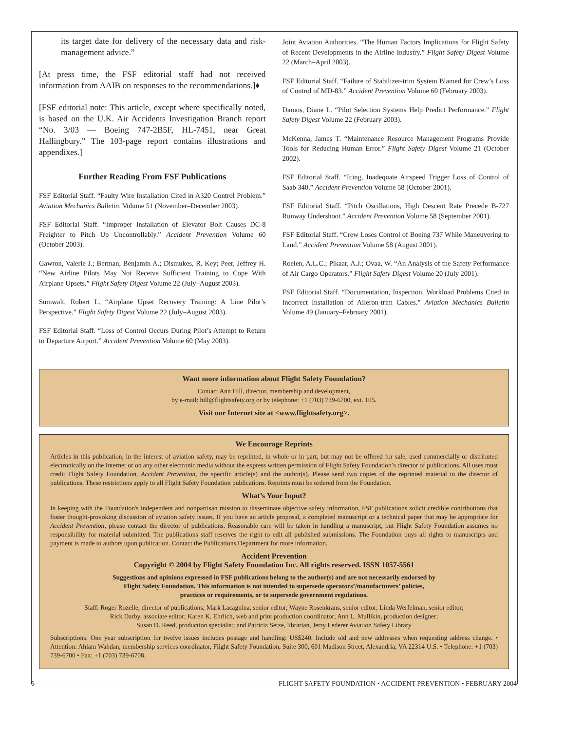its target date for delivery of the necessary data and risk-management advice.”
[At press time, the FSF editorial staff had not received information from AAIB on responses to the recommendations.]♦
[FSF editorial note: This article, except where specifically noted, is based on the U.K. Air Accidents Investigation Branch report “No. 3/03 — Boeing 747-2B5F, HL-7451, near Great Hallingbury.” The 103-page report contains illustrations and appendixes.]
Further Reading From FSF Publications
FSF Editorial Staff. “Faulty Wire Installation Cited in A320 Control Problem.” Aviation Mechanics Bulletin. Volume 51 (November–December 2003).
FSF Editorial Staff. “Improper Installation of Elevator Bolt Causes DC-8 Freighter to Pitch Up Uncontrollably.” Accident Prevention Volume 60 (October 2003).
Gawron, Valerie J.; Berman, Benjamin A.; Dismukes, R. Key; Peer, Jeffrey H. “New Airline Pilots May Not Receive Sufficient Training to Cope With Airplane Upsets.” Flight Safety Digest Volume 22 (July–August 2003).
Sumwalt, Robert L. “Airplane Upset Recovery Training: A Line Pilot’s Perspective.” Flight Safety Digest Volume 22 (July–August 2003).
FSF Editorial Staff. “Loss of Control Occurs During Pilot’s Attempt to Return to Departure Airport.” Accident Prevention Volume 60 (May 2003).
Joint Aviation Authorities. “The Human Factors Implications for Flight Safety of Recent Developments in the Airline Industry.” Flight Safety Digest Volume 22 (March–April 2003).
FSF Editorial Staff. “Failure of Stabilizer-trim System Blamed for Crew’s Loss of Control of MD-83.” Accident Prevention Volume 60 (February 2003).
Damos, Diane L. “Pilot Selection Systems Help Predict Performance.” Flight Safety Digest Volume 22 (February 2003).
McKenna, James T. “Maintenance Resource Management Programs Provide Tools for Reducing Human Error.” Flight Safety Digest Volume 21 (October 2002).
FSF Editorial Staff. “Icing, Inadequate Airspeed Trigger Loss of Control of Saab 340.” Accident Prevention Volume 58 (October 2001).
FSF Editorial Staff. “Pitch Oscillations, High Descent Rate Precede B-727 Runway Undershoot.” Accident Prevention Volume 58 (September 2001).
FSF Editorial Staff. “Crew Loses Control of Boeing 737 While Maneuvering to Land.” Accident Prevention Volume 58 (August 2001).
Roelen, A.L.C.; Pikaar, A.J.; Ovaa, W. “An Analysis of the Safety Performance of Air Cargo Operators.” Flight Safety Digest Volume 20 (July 2001).
FSF Editorial Staff. “Documentation, Inspection, Workload Problems Cited in Incorrect Installation of Aileron-trim Cables.” Aviation Mechanics Bulletin Volume 49 (January–February 2001).
Want more information about Flight Safety Foundation?
Contact Ann Hill, director, membership and development,
by e-mail: hill@flightsafety.org or by telephone: +1 (703) 739-6700, ext. 105.
Visit our Internet site at <www.flightsafety.org>.
We Encourage Reprints
Articles in this publication, in the interest of aviation safety, may be reprinted, in whole or in part, but may not be offered for sale, used commercially or distributed electronically on the Internet or on any other electronic media without the express written permission of Flight Safety Foundation’s director of publications. All uses must credit Flight Safety Foundation, Accident Prevention, the specific article(s) and the author(s). Please send two copies of the reprinted material to the director of publications. These restrictions apply to all Flight Safety Foundation publications. Reprints must be ordered from the Foundation.
What’s Your Input?
In keeping with the Foundation's independent and nonpartisan mission to disseminate objective safety information, FSF publications solicit credible contributions that foster thought-provoking discussion of aviation safety issues. If you have an article proposal, a completed manuscript or a technical paper that may be appropriate for Accident Prevention, please contact the director of publications. Reasonable care will be taken in handling a manuscript, but Flight Safety Foundation assumes no responsibility for material submitted. The publications staff reserves the right to edit all published submissions. The Foundation buys all rights to manuscripts and payment is made to authors upon publication. Contact the Publications Department for more information.
Accident Prevention
Copyright © 2004 by Flight Safety Foundation Inc. All rights reserved. ISSN 1057-5561
Suggestions and opinions expressed in FSF publications belong to the author(s) and are not necessarily endorsed by
Flight Safety Foundation. This information is not intended to supersede operators’/manufacturers’ policies,
practices or requirements, or to supersede government regulations.
Staff: Roger Rozelle, director of publications; Mark Lacagnina, senior editor; Wayne Rosenkrans, senior editor; Linda Werfelman, senior editor;
Rick Darby, associate editor; Karen K. Ehrlich, web and print production coordinator; Ann L. Mullikin, production designer;
Susan D. Reed, production specialist; and Patricia Setze, librarian, Jerry Lederer Aviation Safety Library
Subscriptions: One year subscription for twelve issues includes postage and handling: US$240. Include old and new addresses when requesting address change. • Attention: Ahlam Wahdan, membership services coordinator, Flight Safety Foundation, Suite 300, 601 Madison Street, Alexandria, VA 22314 U.S. • Telephone: +1 (703) 739-6700 • Fax: +1 (703) 739-6708.
6 FLIGHT SAFETY FOUNDATION • ACCIDENT PREVENTION • FEBRUARY 2004